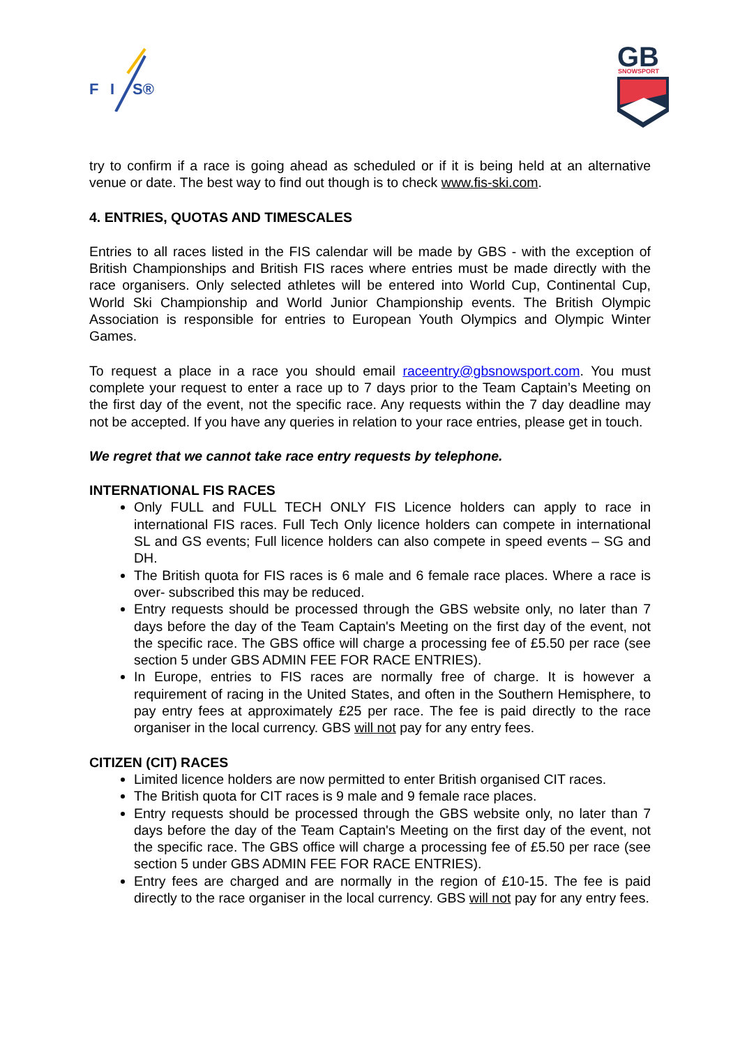F
I
S®
GB
SNOWSPORT
try to confirm if a race is going ahead as scheduled or if it is being held at an alternative venue or date. The best way to find out though is to check www.fis-ski.com.
4. ENTRIES, QUOTAS AND TIMESCALES
Entries to all races listed in the FIS calendar will be made by GBS - with the exception of British Championships and British FIS races where entries must be made directly with the race organisers. Only selected athletes will be entered into World Cup, Continental Cup, World Ski Championship and World Junior Championship events. The British Olympic Association is responsible for entries to European Youth Olympics and Olympic Winter Games.
To request a place in a race you should email raceentry@gbsnowsport.com. You must complete your request to enter a race up to 7 days prior to the Team Captain’s Meeting on the first day of the event, not the specific race. Any requests within the 7 day deadline may not be accepted. If you have any queries in relation to your race entries, please get in touch.
We regret that we cannot take race entry requests by telephone.
INTERNATIONAL FIS RACES
Only FULL and FULL TECH ONLY FIS Licence holders can apply to race in international FIS races. Full Tech Only licence holders can compete in international SL and GS events; Full licence holders can also compete in speed events – SG and DH.
The British quota for FIS races is 6 male and 6 female race places. Where a race is over- subscribed this may be reduced.
Entry requests should be processed through the GBS website only, no later than 7 days before the day of the Team Captain's Meeting on the first day of the event, not the specific race. The GBS office will charge a processing fee of £5.50 per race (see section 5 under GBS ADMIN FEE FOR RACE ENTRIES).
In Europe, entries to FIS races are normally free of charge. It is however a requirement of racing in the United States, and often in the Southern Hemisphere, to pay entry fees at approximately £25 per race. The fee is paid directly to the race organiser in the local currency. GBS will not pay for any entry fees.
CITIZEN (CIT) RACES
Limited licence holders are now permitted to enter British organised CIT races.
The British quota for CIT races is 9 male and 9 female race places.
Entry requests should be processed through the GBS website only, no later than 7 days before the day of the Team Captain's Meeting on the first day of the event, not the specific race. The GBS office will charge a processing fee of £5.50 per race (see section 5 under GBS ADMIN FEE FOR RACE ENTRIES).
Entry fees are charged and are normally in the region of £10-15. The fee is paid directly to the race organiser in the local currency. GBS will not pay for any entry fees.